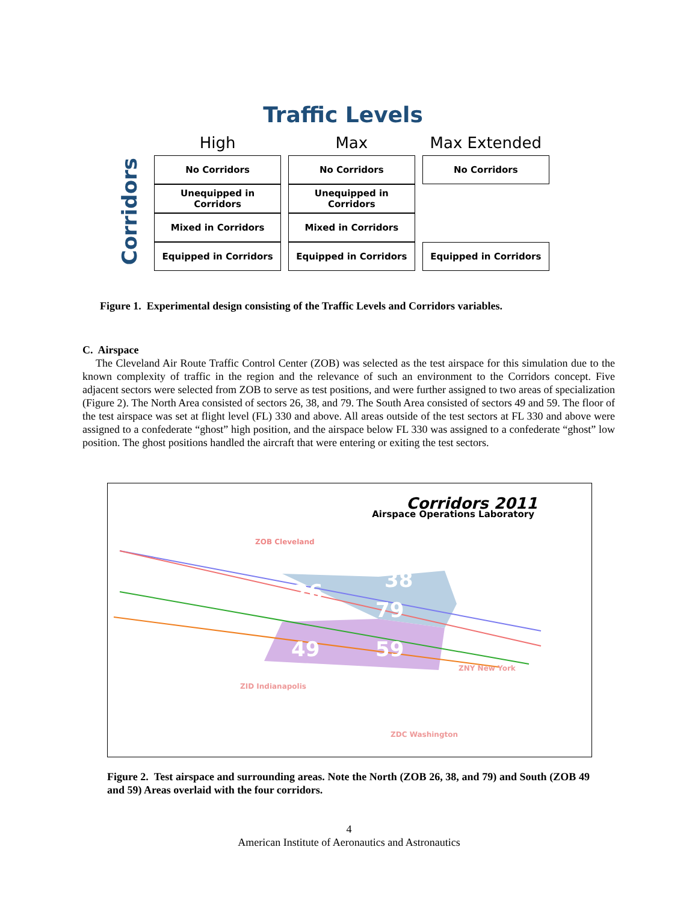Traffic Levels
Corridors
| High | Max | Max Extended |
| --- | --- | --- |
| No Corridors | No Corridors | No Corridors |
| Unequipped in Corridors | Unequipped in Corridors | |
| Mixed in Corridors | Mixed in Corridors | |
| Equipped in Corridors | Equipped in Corridors | Equipped in Corridors |
Figure 1. Experimental design consisting of the Traffic Levels and Corridors variables.
C. Airspace
The Cleveland Air Route Traffic Control Center (ZOB) was selected as the test airspace for this simulation due to the known complexity of traffic in the region and the relevance of such an environment to the Corridors concept. Five adjacent sectors were selected from ZOB to serve as test positions, and were further assigned to two areas of specialization (Figure 2). The North Area consisted of sectors 26, 38, and 79. The South Area consisted of sectors 49 and 59. The floor of the test airspace was set at flight level (FL) 330 and above. All areas outside of the test sectors at FL 330 and above were assigned to a confederate “ghost” high position, and the airspace below FL 330 was assigned to a confederate “ghost” low position. The ghost positions handled the aircraft that were entering or exiting the test sectors.
Corridors 2011
Airspace Operations Laboratory
ZOB Cleveland
26 38
79
49 59
ZID Indianapolis
ZDC Washington
ZNY New York
Figure 2. Test airspace and surrounding areas. Note the North (ZOB 26, 38, and 79) and South (ZOB 49 and 59) Areas overlaid with the four corridors.
4
American Institute of Aeronautics and Astronautics